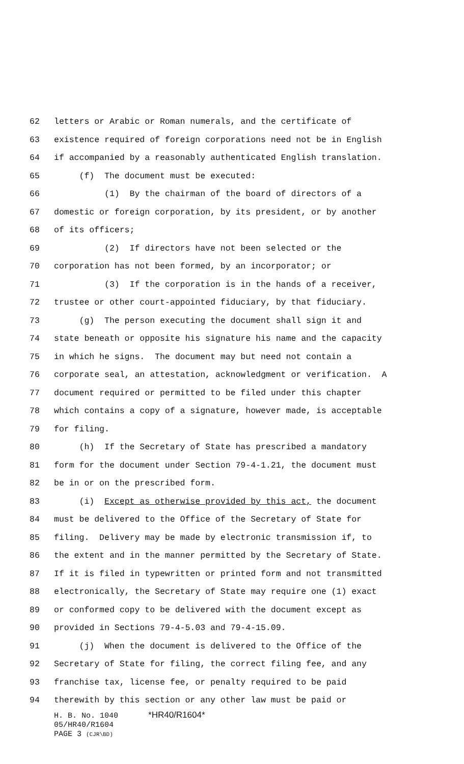62 letters or Arabic or Roman numerals, and the certificate of
63 existence required of foreign corporations need not be in English
64 if accompanied by a reasonably authenticated English translation.
65 (f) The document must be executed:
66 (1) By the chairman of the board of directors of a
67 domestic or foreign corporation, by its president, or by another
68 of its officers;
69 (2) If directors have not been selected or the
70 corporation has not been formed, by an incorporator; or
71 (3) If the corporation is in the hands of a receiver,
72 trustee or other court-appointed fiduciary, by that fiduciary.
73 (g) The person executing the document shall sign it and
74 state beneath or opposite his signature his name and the capacity
75 in which he signs. The document may but need not contain a
76 corporate seal, an attestation, acknowledgment or verification. A
77 document required or permitted to be filed under this chapter
78 which contains a copy of a signature, however made, is acceptable
79 for filing.
80 (h) If the Secretary of State has prescribed a mandatory
81 form for the document under Section 79-4-1.21, the document must
82 be in or on the prescribed form.
83 (i) Except as otherwise provided by this act, the document
84 must be delivered to the Office of the Secretary of State for
85 filing. Delivery may be made by electronic transmission if, to
86 the extent and in the manner permitted by the Secretary of State.
87 If it is filed in typewritten or printed form and not transmitted
88 electronically, the Secretary of State may require one (1) exact
89 or conformed copy to be delivered with the document except as
90 provided in Sections 79-4-5.03 and 79-4-15.09.
91 (j) When the document is delivered to the Office of the
92 Secretary of State for filing, the correct filing fee, and any
93 franchise tax, license fee, or penalty required to be paid
94 therewith by this section or any other law must be paid or
H. B. No. 1040 *HR40/R1604*
05/HR40/R1604
PAGE 3 (CJR\BD)